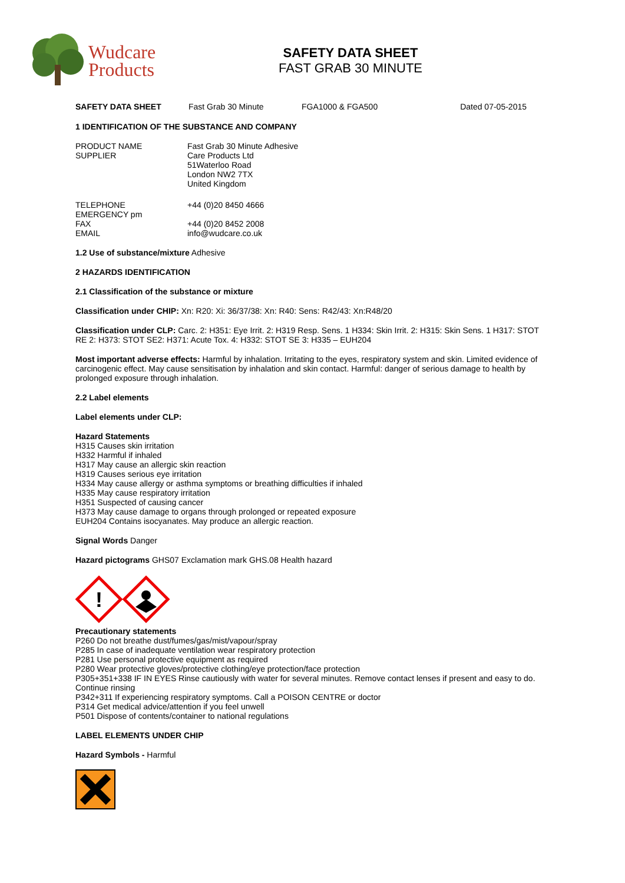Wudcare
Products
SAFETY DATA SHEET
FAST GRAB 30 MINUTE
SAFETY DATA SHEET Fast Grab 30 Minute FGA1000 & FGA500 Dated 07-05-2015
1 IDENTIFICATION OF THE SUBSTANCE AND COMPANY
PRODUCT NAME
SUPPLIER
Fast Grab 30 Minute Adhesive
Care Products Ltd
51Waterloo Road
London NW2 7TX
United Kingdom
TELEPHONE
EMERGENCY pm
FAX
EMAIL
+44 (0)20 8450 4666
+44 (0)20 8452 2008
info@wudcare.co.uk
1.2 Use of substance/mixture Adhesive
2 HAZARDS IDENTIFICATION
2.1 Classification of the substance or mixture
Classification under CHIP: Xn: R20: Xi: 36/37/38: Xn: R40: Sens: R42/43: Xn:R48/20
Classification under CLP: Carc. 2: H351: Eye Irrit. 2: H319 Resp. Sens. 1 H334: Skin Irrit. 2: H315: Skin Sens. 1 H317: STOT RE 2: H373: STOT SE2: H371: Acute Tox. 4: H332: STOT SE 3: H335 – EUH204
Most important adverse effects: Harmful by inhalation. Irritating to the eyes, respiratory system and skin. Limited evidence of carcinogenic effect. May cause sensitisation by inhalation and skin contact. Harmful: danger of serious damage to health by prolonged exposure through inhalation.
2.2 Label elements
Label elements under CLP:
Hazard Statements
H315 Causes skin irritation
H332 Harmful if inhaled
H317 May cause an allergic skin reaction
H319 Causes serious eye irritation
H334 May cause allergy or asthma symptoms or breathing difficulties if inhaled
H335 May cause respiratory irritation
H351 Suspected of causing cancer
H373 May cause damage to organs through prolonged or repeated exposure
EUH204 Contains isocyanates. May produce an allergic reaction.
Signal Words Danger
Hazard pictograms GHS07 Exclamation mark GHS.08 Health hazard
!
Precautionary statements
P260 Do not breathe dust/fumes/gas/mist/vapour/spray
P285 In case of inadequate ventilation wear respiratory protection
P281 Use personal protective equipment as required
P280 Wear protective gloves/protective clothing/eye protection/face protection
P305+351+338 IF IN EYES Rinse cautiously with water for several minutes. Remove contact lenses if present and easy to do. Continue rinsing
P342+311 If experiencing respiratory symptoms. Call a POISON CENTRE or doctor
P314 Get medical advice/attention if you feel unwell
P501 Dispose of contents/container to national regulations
LABEL ELEMENTS UNDER CHIP
Hazard Symbols - Harmful